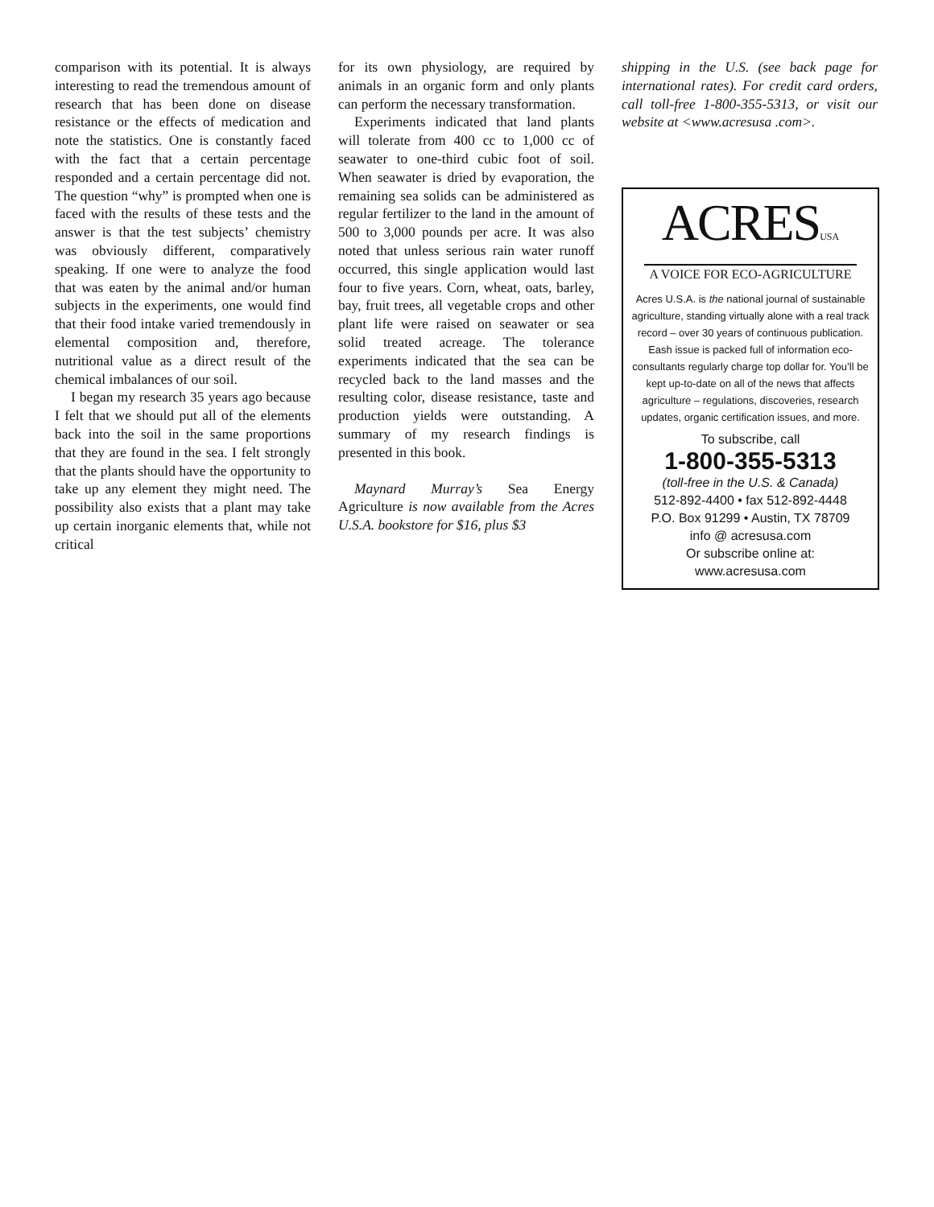comparison with its potential. It is always interesting to read the tremendous amount of research that has been done on disease resistance or the effects of medication and note the statistics. One is constantly faced with the fact that a certain percentage responded and a certain percentage did not. The question “why” is prompted when one is faced with the results of these tests and the answer is that the test subjects’ chemistry was obviously different, comparatively speaking. If one were to analyze the food that was eaten by the animal and/or human subjects in the experiments, one would find that their food intake varied tremendously in elemental composition and, therefore, nutritional value as a direct result of the chemical imbalances of our soil.
I began my research 35 years ago because I felt that we should put all of the elements back into the soil in the same proportions that they are found in the sea. I felt strongly that the plants should have the opportunity to take up any element they might need. The possibility also exists that a plant may take up certain inorganic elements that, while not critical
for its own physiology, are required by animals in an organic form and only plants can perform the necessary transformation.
Experiments indicated that land plants will tolerate from 400 cc to 1,000 cc of seawater to one-third cubic foot of soil. When seawater is dried by evaporation, the remaining sea solids can be administered as regular fertilizer to the land in the amount of 500 to 3,000 pounds per acre. It was also noted that unless serious rain water runoff occurred, this single application would last four to five years. Corn, wheat, oats, barley, bay, fruit trees, all vegetable crops and other plant life were raised on seawater or sea solid treated acreage. The tolerance experiments indicated that the sea can be recycled back to the land masses and the resulting color, disease resistance, taste and production yields were outstanding. A summary of my research findings is presented in this book.
Maynard Murray’s Sea Energy Agriculture is now available from the Acres U.S.A. bookstore for $16, plus $3
shipping in the U.S. (see back page for international rates). For credit card orders, call toll-free 1-800-355-5313, or visit our website at <www.acresusa .com>.
ACRESUSA
A VOICE FOR ECO-AGRICULTURE
Acres U.S.A. is the national journal of sustainable agriculture, standing virtually alone with a real track record – over 30 years of continuous publication. Eash issue is packed full of information eco-consultants regularly charge top dollar for. You’ll be kept up-to-date on all of the news that affects agriculture – regulations, discoveries, research updates, organic certification issues, and more.
To subscribe, call
1-800-355-5313
(toll-free in the U.S. & Canada)
512-892-4400 • fax 512-892-4448
P.O. Box 91299 • Austin, TX 78709
info @ acresusa.com
Or subscribe online at:
www.acresusa.com